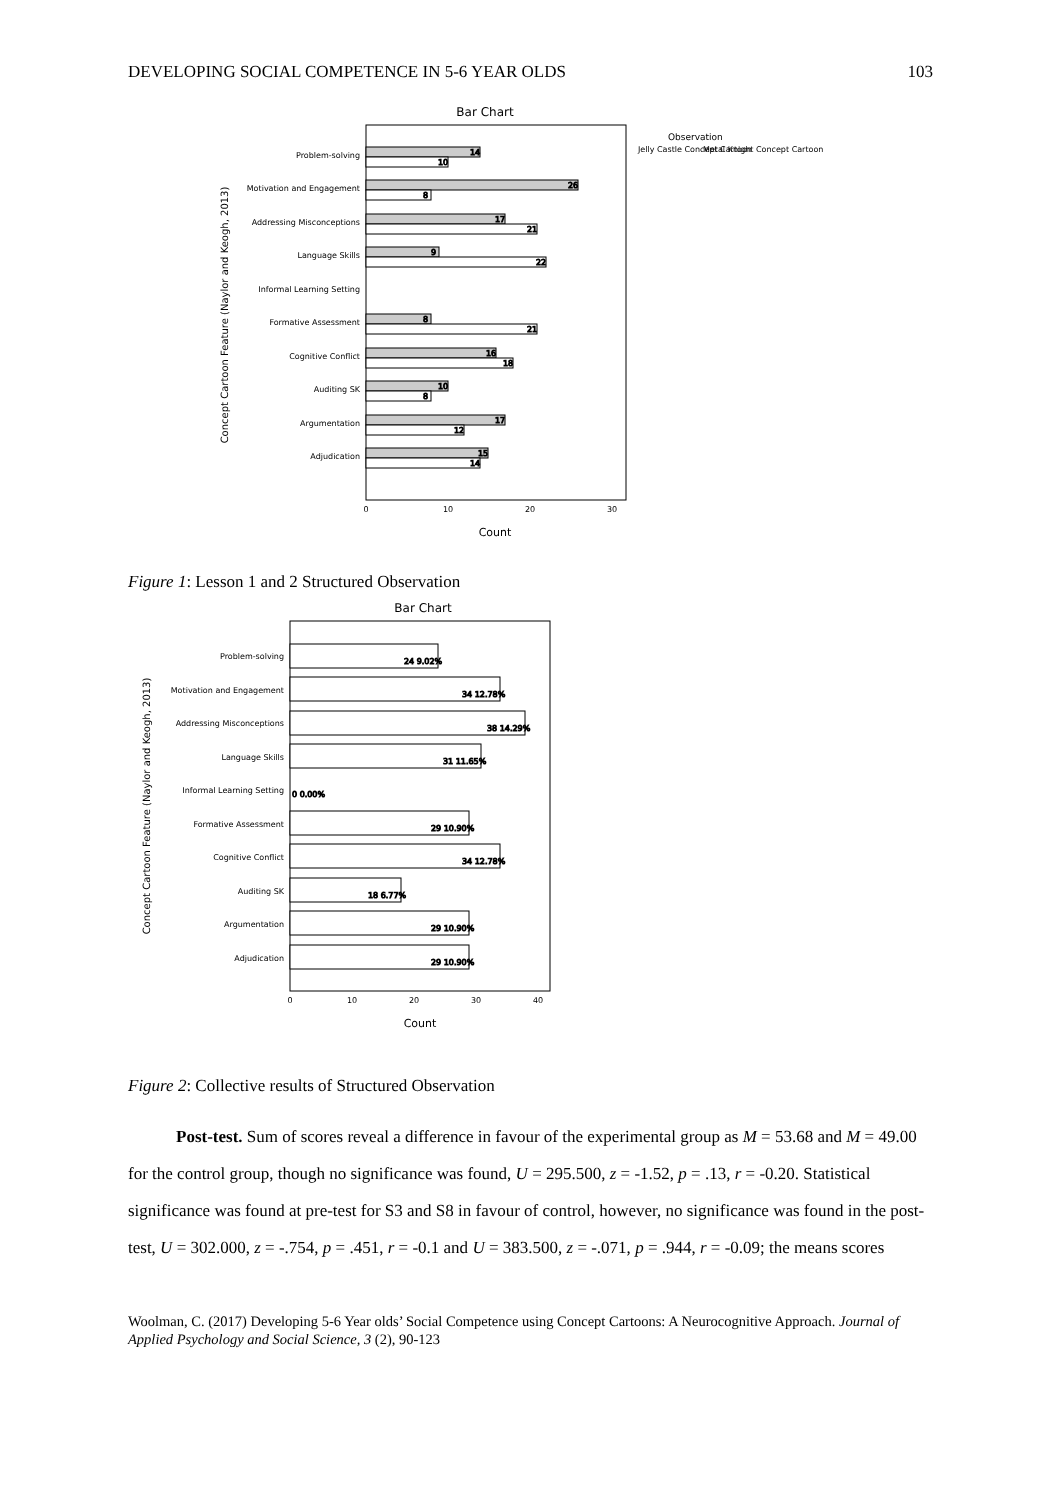DEVELOPING SOCIAL COMPETENCE IN 5-6 YEAR OLDS 103
Bar Chart
Observation
Jelly Castle Concept Cartoon
Metal Knight Concept Cartoon
Concept Cartoon Feature (Naylor and Keogh, 2013)
Problem-solving
Motivation and Engagement
Addressing Misconceptions
Language Skills
Informal Learning Setting
Formative Assessment
Cognitive Conflict
Auditing SK
Argumentation
Adjudication
14
10
26
8
17
21
9
22
8
21
16
18
10
8
17
12
15
14
0
10
20
30
Count
Figure 1: Lesson 1 and 2 Structured Observation
Bar Chart
Concept Cartoon Feature (Naylor and Keogh, 2013)
Problem-solving
Motivation and Engagement
Addressing Misconceptions
Language Skills
Informal Learning Setting
Formative Assessment
Cognitive Conflict
Auditing SK
Argumentation
Adjudication
24 9.02%
34 12.78%
38 14.29%
31 11.65%
0 0.00%
29 10.90%
34 12.78%
18 6.77%
29 10.90%
29 10.90%
0
10
20
30
40
Count
Figure 2: Collective results of Structured Observation
Post-test. Sum of scores reveal a difference in favour of the experimental group as M = 53.68 and M = 49.00 for the control group, though no significance was found, U = 295.500, z = -1.52, p = .13, r = -0.20. Statistical significance was found at pre-test for S3 and S8 in favour of control, however, no significance was found in the post-test, U = 302.000, z = -.754, p = .451, r = -0.1 and U = 383.500, z = -.071, p = .944, r = -0.09; the means scores
Woolman, C. (2017) Developing 5-6 Year olds’ Social Competence using Concept Cartoons: A Neurocognitive Approach. Journal of Applied Psychology and Social Science, 3 (2), 90-123